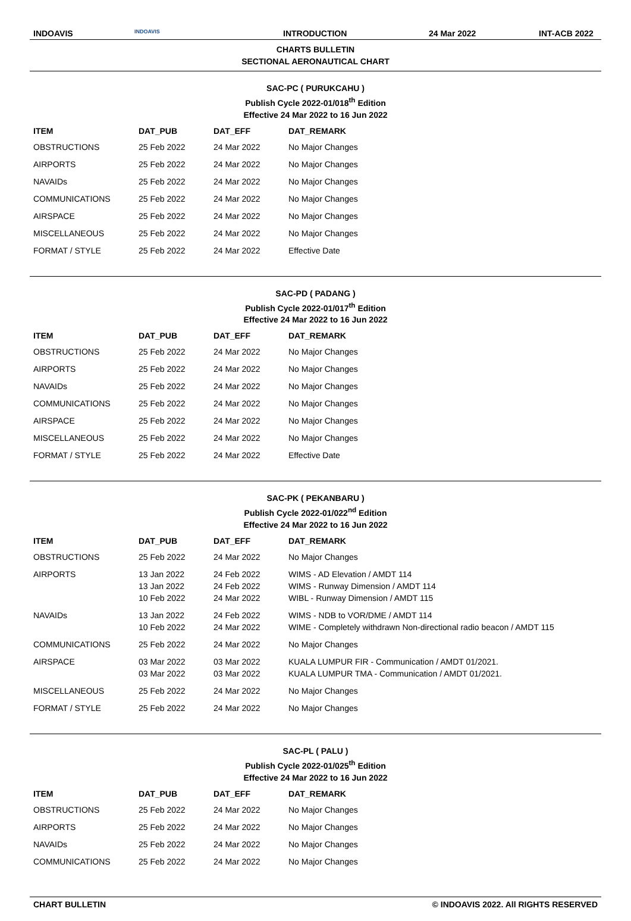INDOAVIS
INDOAVIS
INTRODUCTION 24 Mar 2022 INT-ACB 2022
CHARTS BULLETIN
SECTIONAL AERONAUTICAL CHART
SAC-PC ( PURUKCAHU )
Publish Cycle 2022-01/018<sup>th</sup> Edition
Effective 24 Mar 2022 to 16 Jun 2022
| ITEM | DAT_PUB | DAT_EFF | DAT_REMARK |
| --- | --- | --- | --- |
| OBSTRUCTIONS | 25 Feb 2022 | 24 Mar 2022 | No Major Changes |
| AIRPORTS | 25 Feb 2022 | 24 Mar 2022 | No Major Changes |
| NAVAIDs | 25 Feb 2022 | 24 Mar 2022 | No Major Changes |
| COMMUNICATIONS | 25 Feb 2022 | 24 Mar 2022 | No Major Changes |
| AIRSPACE | 25 Feb 2022 | 24 Mar 2022 | No Major Changes |
| MISCELLANEOUS | 25 Feb 2022 | 24 Mar 2022 | No Major Changes |
| FORMAT / STYLE | 25 Feb 2022 | 24 Mar 2022 | Effective Date |
SAC-PD ( PADANG )
Publish Cycle 2022-01/017<sup>th</sup> Edition
Effective 24 Mar 2022 to 16 Jun 2022
| ITEM | DAT_PUB | DAT_EFF | DAT_REMARK |
| --- | --- | --- | --- |
| OBSTRUCTIONS | 25 Feb 2022 | 24 Mar 2022 | No Major Changes |
| AIRPORTS | 25 Feb 2022 | 24 Mar 2022 | No Major Changes |
| NAVAIDs | 25 Feb 2022 | 24 Mar 2022 | No Major Changes |
| COMMUNICATIONS | 25 Feb 2022 | 24 Mar 2022 | No Major Changes |
| AIRSPACE | 25 Feb 2022 | 24 Mar 2022 | No Major Changes |
| MISCELLANEOUS | 25 Feb 2022 | 24 Mar 2022 | No Major Changes |
| FORMAT / STYLE | 25 Feb 2022 | 24 Mar 2022 | Effective Date |
SAC-PK ( PEKANBARU )
Publish Cycle 2022-01/022<sup>nd</sup> Edition
Effective 24 Mar 2022 to 16 Jun 2022
| ITEM | DAT_PUB | DAT_EFF | DAT_REMARK |
| --- | --- | --- | --- |
| OBSTRUCTIONS | 25 Feb 2022 | 24 Mar 2022 | No Major Changes |
| AIRPORTS | 13 Jan 2022 13 Jan 2022 10 Feb 2022 | 24 Feb 2022 24 Feb 2022 24 Mar 2022 | WIMS - AD Elevation / AMDT 114 WIMS - Runway Dimension / AMDT 114 WIBL - Runway Dimension / AMDT 115 |
| NAVAIDs | 13 Jan 2022 10 Feb 2022 | 24 Feb 2022 24 Mar 2022 | WIMS - NDB to VOR/DME / AMDT 114 WIME - Completely withdrawn Non-directional radio beacon / AMDT 115 |
| COMMUNICATIONS | 25 Feb 2022 | 24 Mar 2022 | No Major Changes |
| AIRSPACE | 03 Mar 2022 03 Mar 2022 | 03 Mar 2022 03 Mar 2022 | KUALA LUMPUR FIR - Communication / AMDT 01/2021. KUALA LUMPUR TMA - Communication / AMDT 01/2021. |
| MISCELLANEOUS | 25 Feb 2022 | 24 Mar 2022 | No Major Changes |
| FORMAT / STYLE | 25 Feb 2022 | 24 Mar 2022 | No Major Changes |
SAC-PL ( PALU )
Publish Cycle 2022-01/025<sup>th</sup> Edition
Effective 24 Mar 2022 to 16 Jun 2022
| ITEM | DAT_PUB | DAT_EFF | DAT_REMARK |
| --- | --- | --- | --- |
| OBSTRUCTIONS | 25 Feb 2022 | 24 Mar 2022 | No Major Changes |
| AIRPORTS | 25 Feb 2022 | 24 Mar 2022 | No Major Changes |
| NAVAIDs | 25 Feb 2022 | 24 Mar 2022 | No Major Changes |
| COMMUNICATIONS | 25 Feb 2022 | 24 Mar 2022 | No Major Changes |
CHART BULLETIN © INDOAVIS 2022. All RIGHTS RESERVED